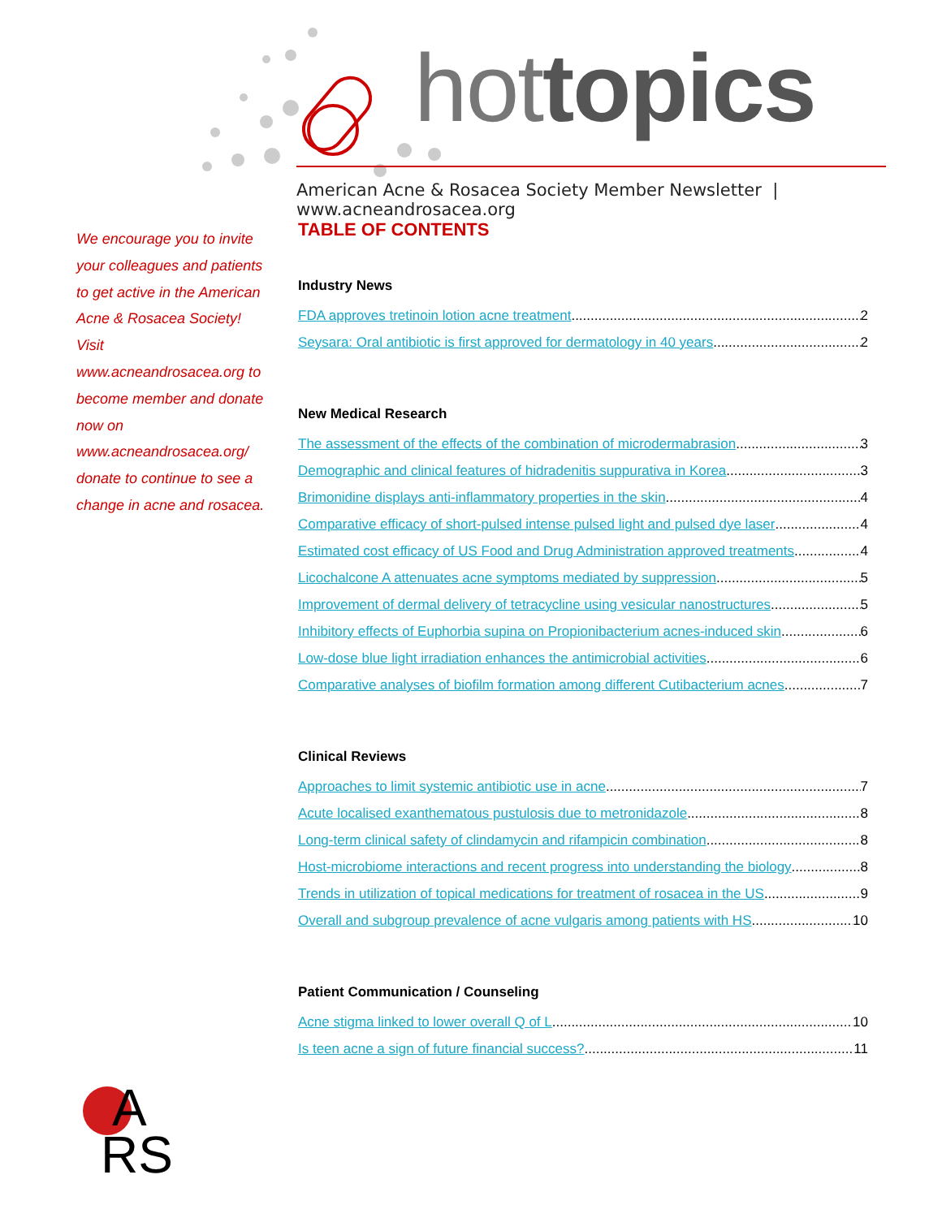hot topics
American Acne & Rosacea Society Member Newsletter | www.acneandrosacea.org
We encourage you to invite your colleagues and patients to get active in the American Acne & Rosacea Society! Visit www.acneandrosacea.org to become member and donate now on www.acneandrosacea.org/ donate to continue to see a change in acne and rosacea.
TABLE OF CONTENTS
Industry News
FDA approves tretinoin lotion acne treatment 2
Seysara: Oral antibiotic is first approved for dermatology in 40 years 2
New Medical Research
The assessment of the effects of the combination of microdermabrasion 3
Demographic and clinical features of hidradenitis suppurativa in Korea 3
Brimonidine displays anti-inflammatory properties in the skin 4
Comparative efficacy of short-pulsed intense pulsed light and pulsed dye laser 4
Estimated cost efficacy of US Food and Drug Administration approved treatments 4
Licochalcone A attenuates acne symptoms mediated by suppression 5
Improvement of dermal delivery of tetracycline using vesicular nanostructures 5
Inhibitory effects of Euphorbia supina on Propionibacterium acnes-induced skin 6
Low-dose blue light irradiation enhances the antimicrobial activities 6
Comparative analyses of biofilm formation among different Cutibacterium acnes 7
Clinical Reviews
Approaches to limit systemic antibiotic use in acne 7
Acute localised exanthematous pustulosis due to metronidazole 8
Long-term clinical safety of clindamycin and rifampicin combination 8
Host-microbiome interactions and recent progress into understanding the biology 8
Trends in utilization of topical medications for treatment of rosacea in the US 9
Overall and subgroup prevalence of acne vulgaris among patients with HS 10
Patient Communication / Counseling
Acne stigma linked to lower overall Q of L 10
Is teen acne a sign of future financial success? 11
A
RS